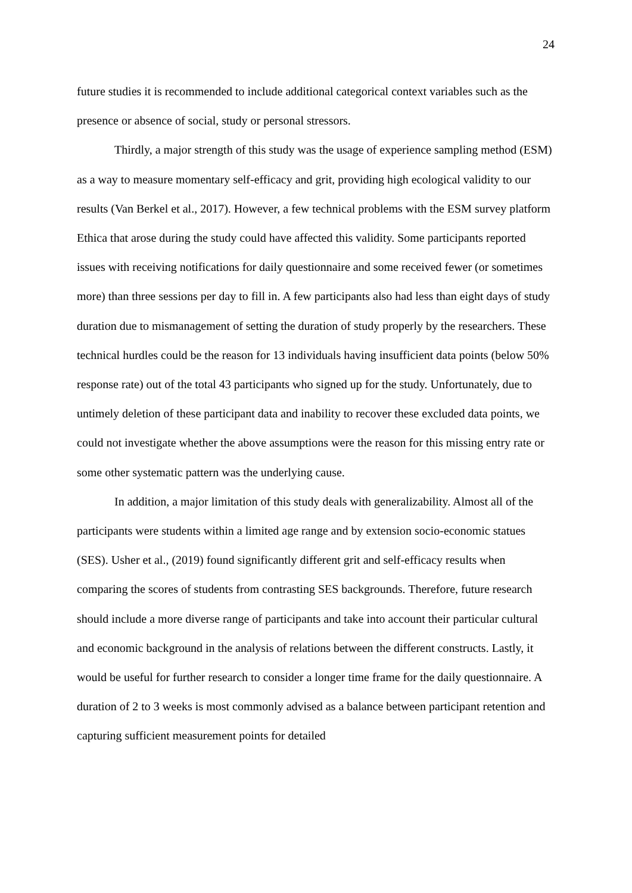24
future studies it is recommended to include additional categorical context variables such as the presence or absence of social, study or personal stressors.
Thirdly, a major strength of this study was the usage of experience sampling method (ESM) as a way to measure momentary self-efficacy and grit, providing high ecological validity to our results (Van Berkel et al., 2017). However, a few technical problems with the ESM survey platform Ethica that arose during the study could have affected this validity. Some participants reported issues with receiving notifications for daily questionnaire and some received fewer (or sometimes more) than three sessions per day to fill in. A few participants also had less than eight days of study duration due to mismanagement of setting the duration of study properly by the researchers. These technical hurdles could be the reason for 13 individuals having insufficient data points (below 50% response rate) out of the total 43 participants who signed up for the study. Unfortunately, due to untimely deletion of these participant data and inability to recover these excluded data points, we could not investigate whether the above assumptions were the reason for this missing entry rate or some other systematic pattern was the underlying cause.
In addition, a major limitation of this study deals with generalizability. Almost all of the participants were students within a limited age range and by extension socio-economic statues (SES). Usher et al., (2019) found significantly different grit and self-efficacy results when comparing the scores of students from contrasting SES backgrounds. Therefore, future research should include a more diverse range of participants and take into account their particular cultural and economic background in the analysis of relations between the different constructs. Lastly, it would be useful for further research to consider a longer time frame for the daily questionnaire. A duration of 2 to 3 weeks is most commonly advised as a balance between participant retention and capturing sufficient measurement points for detailed